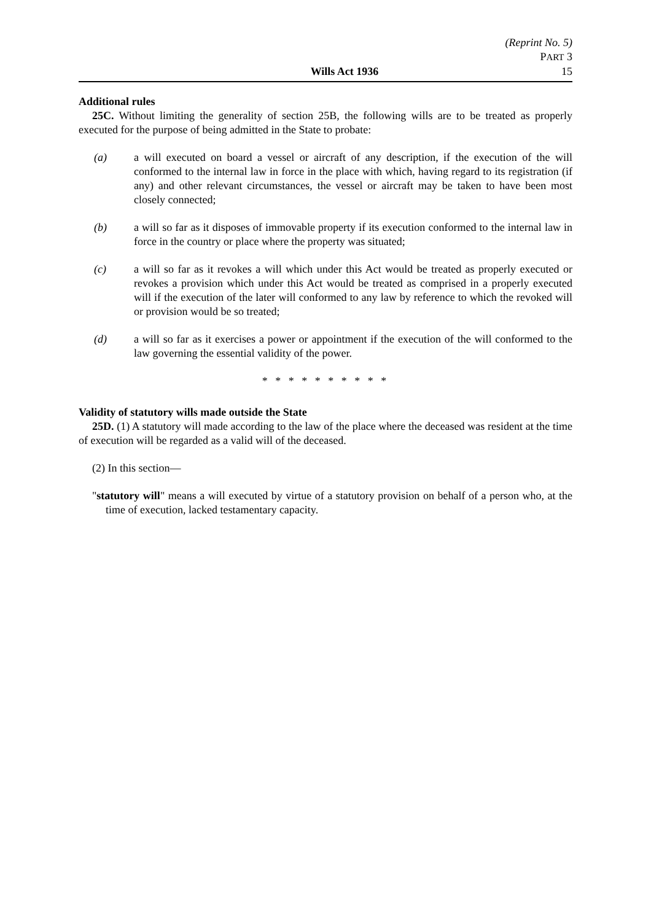(Reprint No. 5)
PART 3
Wills Act 1936 15
Additional rules
25C. Without limiting the generality of section 25B, the following wills are to be treated as properly executed for the purpose of being admitted in the State to probate:
(a) a will executed on board a vessel or aircraft of any description, if the execution of the will conformed to the internal law in force in the place with which, having regard to its registration (if any) and other relevant circumstances, the vessel or aircraft may be taken to have been most closely connected;
(b) a will so far as it disposes of immovable property if its execution conformed to the internal law in force in the country or place where the property was situated;
(c) a will so far as it revokes a will which under this Act would be treated as properly executed or revokes a provision which under this Act would be treated as comprised in a properly executed will if the execution of the later will conformed to any law by reference to which the revoked will or provision would be so treated;
(d) a will so far as it exercises a power or appointment if the execution of the will conformed to the law governing the essential validity of the power.
* * * * * * * * * *
Validity of statutory wills made outside the State
25D. (1) A statutory will made according to the law of the place where the deceased was resident at the time of execution will be regarded as a valid will of the deceased.
(2) In this section—
"statutory will" means a will executed by virtue of a statutory provision on behalf of a person who, at the time of execution, lacked testamentary capacity.